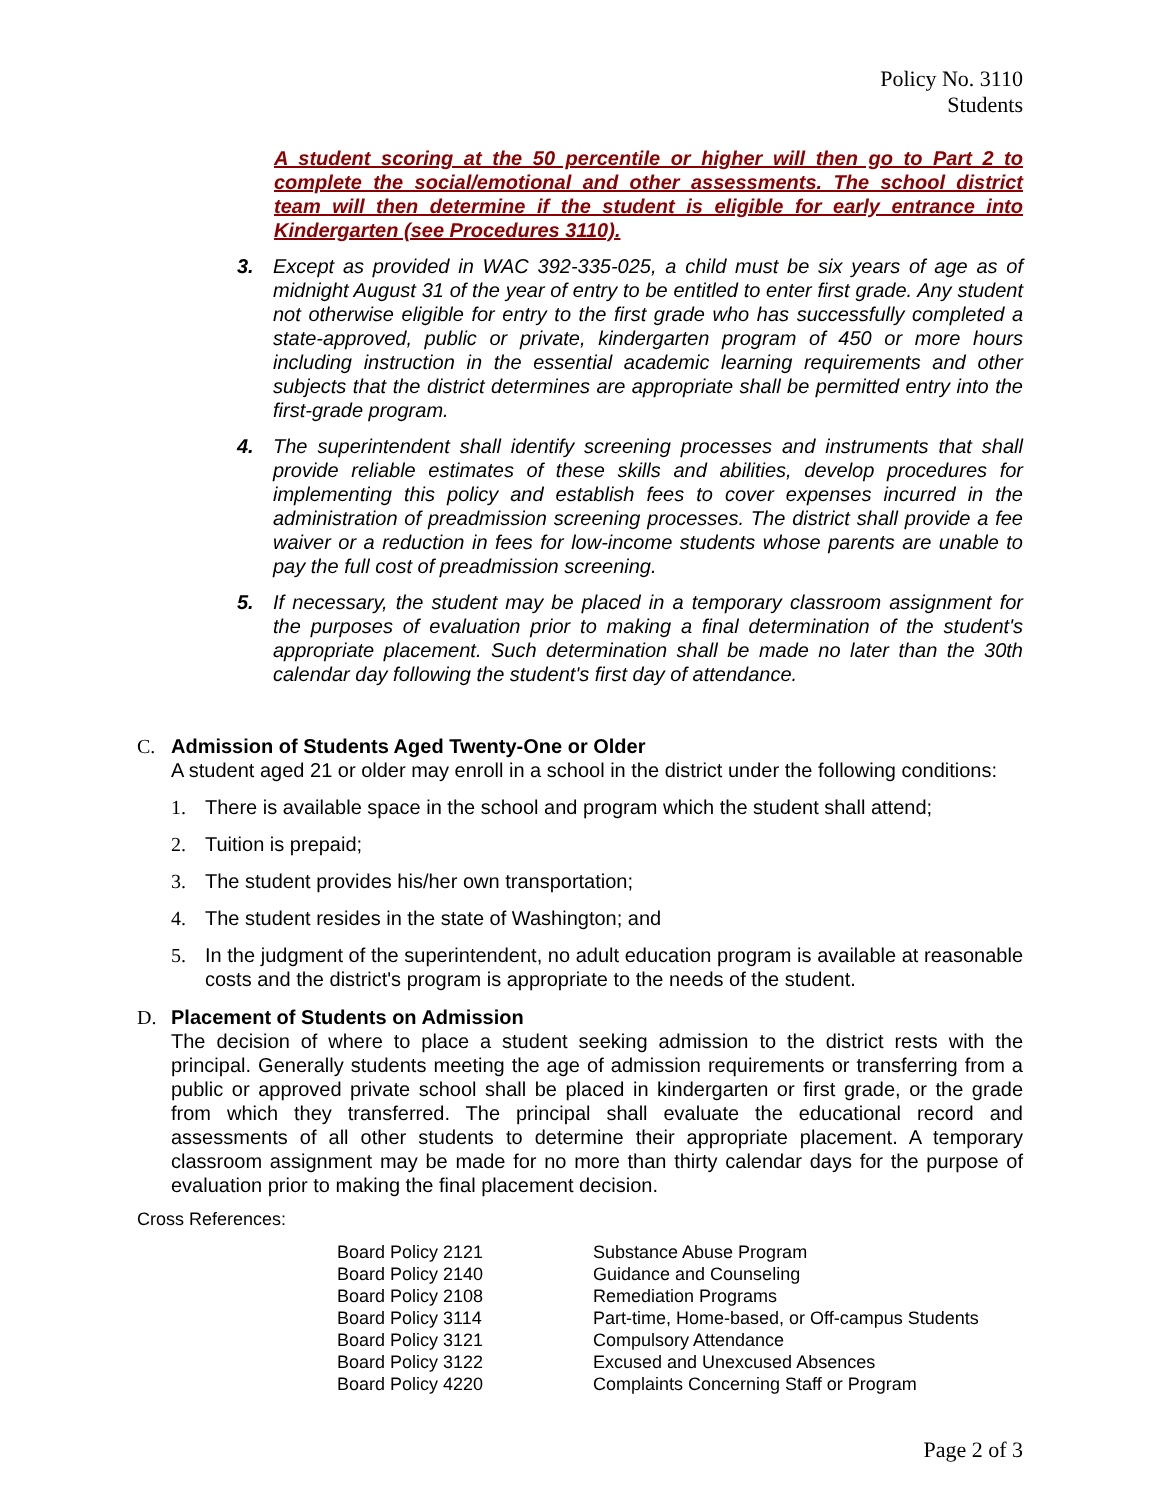Policy No. 3110
Students
A student scoring at the 50 percentile or higher will then go to Part 2 to complete the social/emotional and other assessments. The school district team will then determine if the student is eligible for early entrance into Kindergarten (see Procedures 3110).
3. Except as provided in WAC 392-335-025, a child must be six years of age as of midnight August 31 of the year of entry to be entitled to enter first grade. Any student not otherwise eligible for entry to the first grade who has successfully completed a state-approved, public or private, kindergarten program of 450 or more hours including instruction in the essential academic learning requirements and other subjects that the district determines are appropriate shall be permitted entry into the first-grade program.
4. The superintendent shall identify screening processes and instruments that shall provide reliable estimates of these skills and abilities, develop procedures for implementing this policy and establish fees to cover expenses incurred in the administration of preadmission screening processes. The district shall provide a fee waiver or a reduction in fees for low-income students whose parents are unable to pay the full cost of preadmission screening.
5. If necessary, the student may be placed in a temporary classroom assignment for the purposes of evaluation prior to making a final determination of the student's appropriate placement. Such determination shall be made no later than the 30th calendar day following the student's first day of attendance.
C. Admission of Students Aged Twenty-One or Older
A student aged 21 or older may enroll in a school in the district under the following conditions:
1. There is available space in the school and program which the student shall attend;
2. Tuition is prepaid;
3. The student provides his/her own transportation;
4. The student resides in the state of Washington; and
5. In the judgment of the superintendent, no adult education program is available at reasonable costs and the district's program is appropriate to the needs of the student.
D. Placement of Students on Admission
The decision of where to place a student seeking admission to the district rests with the principal. Generally students meeting the age of admission requirements or transferring from a public or approved private school shall be placed in kindergarten or first grade, or the grade from which they transferred. The principal shall evaluate the educational record and assessments of all other students to determine their appropriate placement. A temporary classroom assignment may be made for no more than thirty calendar days for the purpose of evaluation prior to making the final placement decision.
Cross References:
| Board Policy 2121 | Substance Abuse Program |
| Board Policy 2140 | Guidance and Counseling |
| Board Policy 2108 | Remediation Programs |
| Board Policy 3114 | Part-time, Home-based, or Off-campus Students |
| Board Policy 3121 | Compulsory Attendance |
| Board Policy 3122 | Excused and Unexcused Absences |
| Board Policy 4220 | Complaints Concerning Staff or Program |
Page 2 of 3